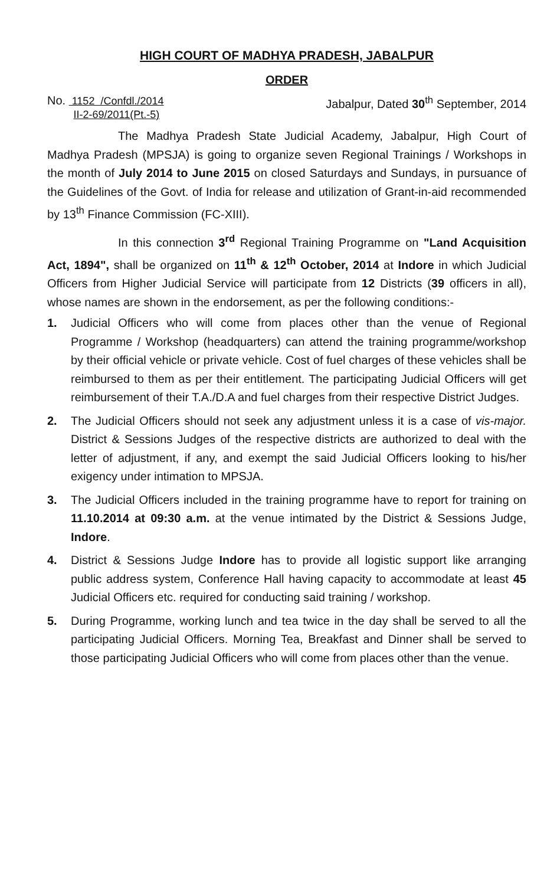HIGH COURT OF MADHYA PRADESH, JABALPUR
ORDER
No. 1152 /Confdl./2014
II-2-69/2011(Pt.-5)
Jabalpur, Dated 30<sup>th</sup> September, 2014
The Madhya Pradesh State Judicial Academy, Jabalpur, High Court of Madhya Pradesh (MPSJA) is going to organize seven Regional Trainings / Workshops in the month of July 2014 to June 2015 on closed Saturdays and Sundays, in pursuance of the Guidelines of the Govt. of India for release and utilization of Grant-in-aid recommended by 13<sup>th</sup> Finance Commission (FC-XIII).
In this connection 3<sup>rd</sup> Regional Training Programme on "Land Acquisition Act, 1894", shall be organized on 11<sup>th</sup> & 12<sup>th</sup> October, 2014 at Indore in which Judicial Officers from Higher Judicial Service will participate from 12 Districts (39 officers in all), whose names are shown in the endorsement, as per the following conditions:-
1. Judicial Officers who will come from places other than the venue of Regional Programme / Workshop (headquarters) can attend the training programme/workshop by their official vehicle or private vehicle. Cost of fuel charges of these vehicles shall be reimbursed to them as per their entitlement. The participating Judicial Officers will get reimbursement of their T.A./D.A and fuel charges from their respective District Judges.
2. The Judicial Officers should not seek any adjustment unless it is a case of vis-major. District & Sessions Judges of the respective districts are authorized to deal with the letter of adjustment, if any, and exempt the said Judicial Officers looking to his/her exigency under intimation to MPSJA.
3. The Judicial Officers included in the training programme have to report for training on 11.10.2014 at 09:30 a.m. at the venue intimated by the District & Sessions Judge, Indore.
4. District & Sessions Judge Indore has to provide all logistic support like arranging public address system, Conference Hall having capacity to accommodate at least 45 Judicial Officers etc. required for conducting said training / workshop.
5. During Programme, working lunch and tea twice in the day shall be served to all the participating Judicial Officers. Morning Tea, Breakfast and Dinner shall be served to those participating Judicial Officers who will come from places other than the venue.